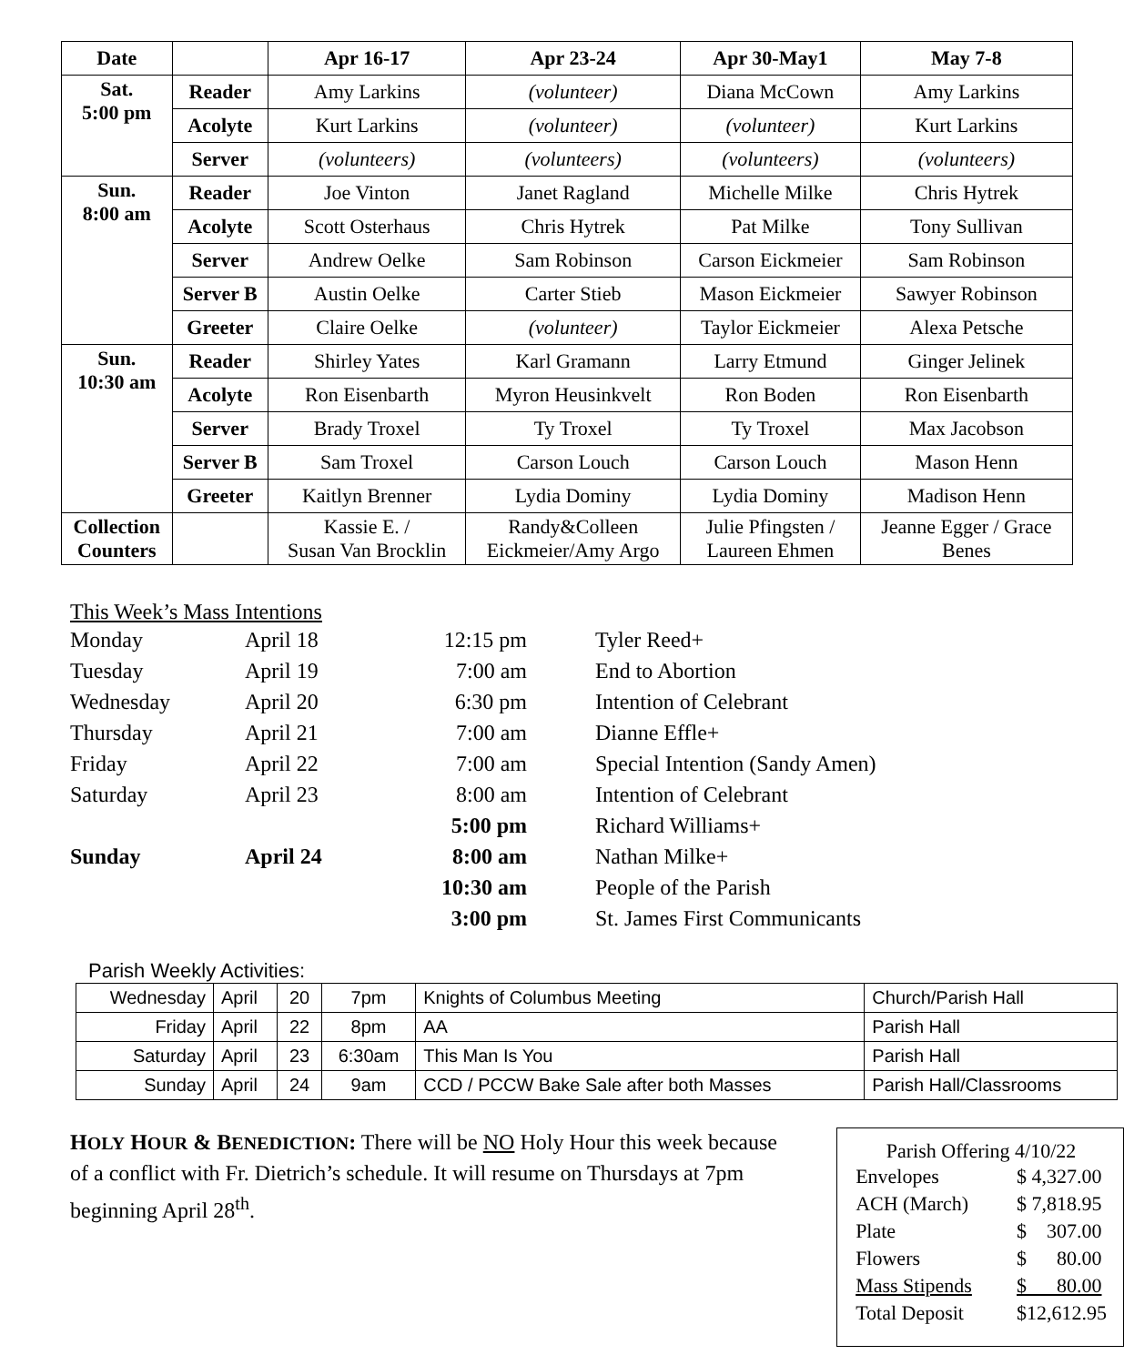| Date | | Apr 16-17 | Apr 23-24 | Apr 30-May1 | May 7-8 |
| --- | --- | --- | --- | --- | --- |
| Sat. 5:00 pm | Reader | Amy Larkins | (volunteer) | Diana McCown | Amy Larkins |
| | Acolyte | Kurt Larkins | (volunteer) | (volunteer) | Kurt Larkins |
| | Server | (volunteers) | (volunteers) | (volunteers) | (volunteers) |
| Sun. 8:00 am | Reader | Joe Vinton | Janet Ragland | Michelle Milke | Chris Hytrek |
| | Acolyte | Scott Osterhaus | Chris Hytrek | Pat Milke | Tony Sullivan |
| | Server | Andrew Oelke | Sam Robinson | Carson Eickmeier | Sam Robinson |
| | Server B | Austin Oelke | Carter Stieb | Mason Eickmeier | Sawyer Robinson |
| | Greeter | Claire Oelke | (volunteer) | Taylor Eickmeier | Alexa Petsche |
| Sun. 10:30 am | Reader | Shirley Yates | Karl Gramann | Larry Etmund | Ginger Jelinek |
| | Acolyte | Ron Eisenbarth | Myron Heusinkvelt | Ron Boden | Ron Eisenbarth |
| | Server | Brady Troxel | Ty Troxel | Ty Troxel | Max Jacobson |
| | Server B | Sam Troxel | Carson Louch | Carson Louch | Mason Henn |
| | Greeter | Kaitlyn Brenner | Lydia Dominy | Lydia Dominy | Madison Henn |
| Collection Counters | | Kassie E. / Susan Van Brocklin | Randy&Colleen Eickmeier/Amy Argo | Julie Pfingsten / Laureen Ehmen | Jeanne Egger / Grace Benes |
This Week’s Mass Intentions
| Monday | April 18 | 12:15 pm | Tyler Reed+ |
| Tuesday | April 19 | 7:00 am | End to Abortion |
| Wednesday | April 20 | 6:30 pm | Intention of Celebrant |
| Thursday | April 21 | 7:00 am | Dianne Effle+ |
| Friday | April 22 | 7:00 am | Special Intention (Sandy Amen) |
| Saturday | April 23 | 8:00 am | Intention of Celebrant |
| | | 5:00 pm | Richard Williams+ |
| Sunday | April 24 | 8:00 am | Nathan Milke+ |
| | | 10:30 am | People of the Parish |
| | | 3:00 pm | St. James First Communicants |
Parish Weekly Activities:
| Wednesday | April | 20 | 7pm | Knights of Columbus Meeting | Church/Parish Hall |
| Friday | April | 22 | 8pm | AA | Parish Hall |
| Saturday | April | 23 | 6:30am | This Man Is You | Parish Hall |
| Sunday | April | 24 | 9am | CCD / PCCW Bake Sale after both Masses | Parish Hall/Classrooms |
HOLY HOUR & BENEDICTION: There will be NO Holy Hour this week because of a conflict with Fr. Dietrich’s schedule. It will resume on Thursdays at 7pm beginning April 28<sup>th</sup>.
Parish Offering 4/10/22
| Envelopes | $ 4,327.00 |
| ACH (March) | $ 7,818.95 |
| Plate | $ 307.00 |
| Flowers | $ 80.00 |
| Mass Stipends | $ 80.00 |
| Total Deposit | $12,612.95 |